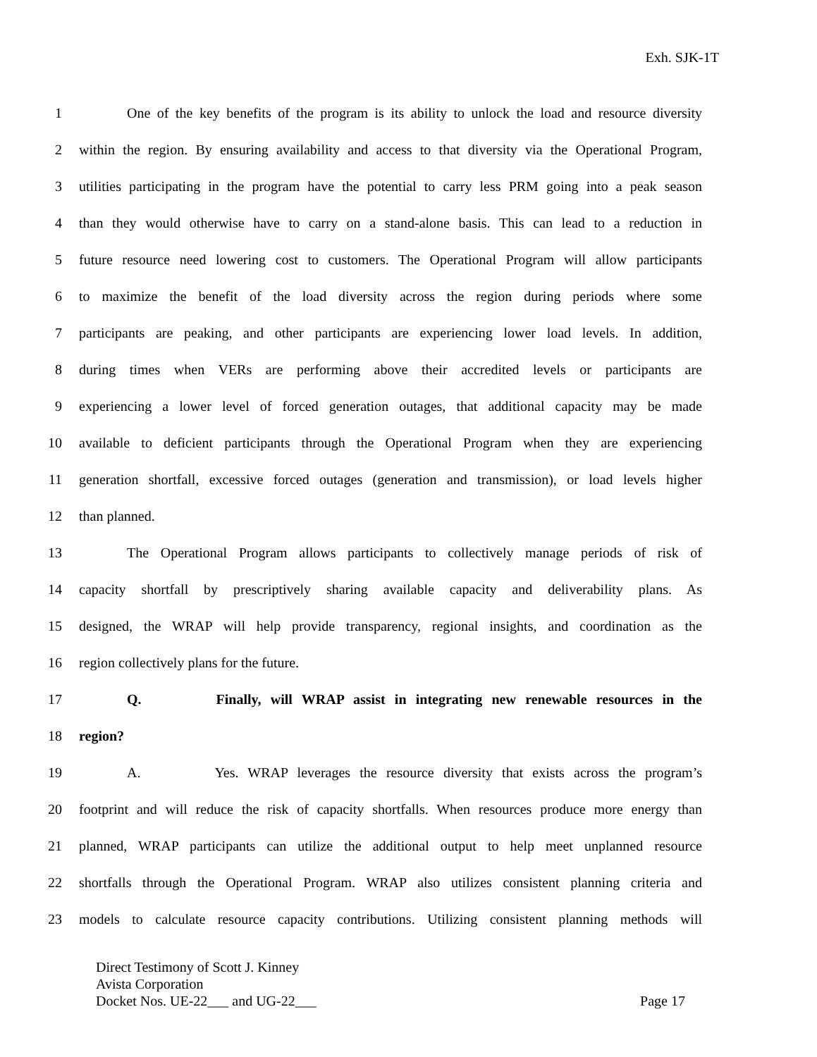Exh. SJK-1T
1 One of the key benefits of the program is its ability to unlock the load and resource diversity
2 within the region. By ensuring availability and access to that diversity via the Operational Program,
3 utilities participating in the program have the potential to carry less PRM going into a peak season
4 than they would otherwise have to carry on a stand-alone basis. This can lead to a reduction in
5 future resource need lowering cost to customers. The Operational Program will allow participants
6 to maximize the benefit of the load diversity across the region during periods where some
7 participants are peaking, and other participants are experiencing lower load levels. In addition,
8 during times when VERs are performing above their accredited levels or participants are
9 experiencing a lower level of forced generation outages, that additional capacity may be made
10 available to deficient participants through the Operational Program when they are experiencing
11 generation shortfall, excessive forced outages (generation and transmission), or load levels higher
12 than planned.
13 The Operational Program allows participants to collectively manage periods of risk of
14 capacity shortfall by prescriptively sharing available capacity and deliverability plans. As
15 designed, the WRAP will help provide transparency, regional insights, and coordination as the
16 region collectively plans for the future.
17 Q. Finally, will WRAP assist in integrating new renewable resources in the
18 region?
19 A. Yes. WRAP leverages the resource diversity that exists across the program’s
20 footprint and will reduce the risk of capacity shortfalls. When resources produce more energy than
21 planned, WRAP participants can utilize the additional output to help meet unplanned resource
22 shortfalls through the Operational Program. WRAP also utilizes consistent planning criteria and
23 models to calculate resource capacity contributions. Utilizing consistent planning methods will
Direct Testimony of Scott J. Kinney
Avista Corporation
Docket Nos. UE-22___ and UG-22___ Page 17